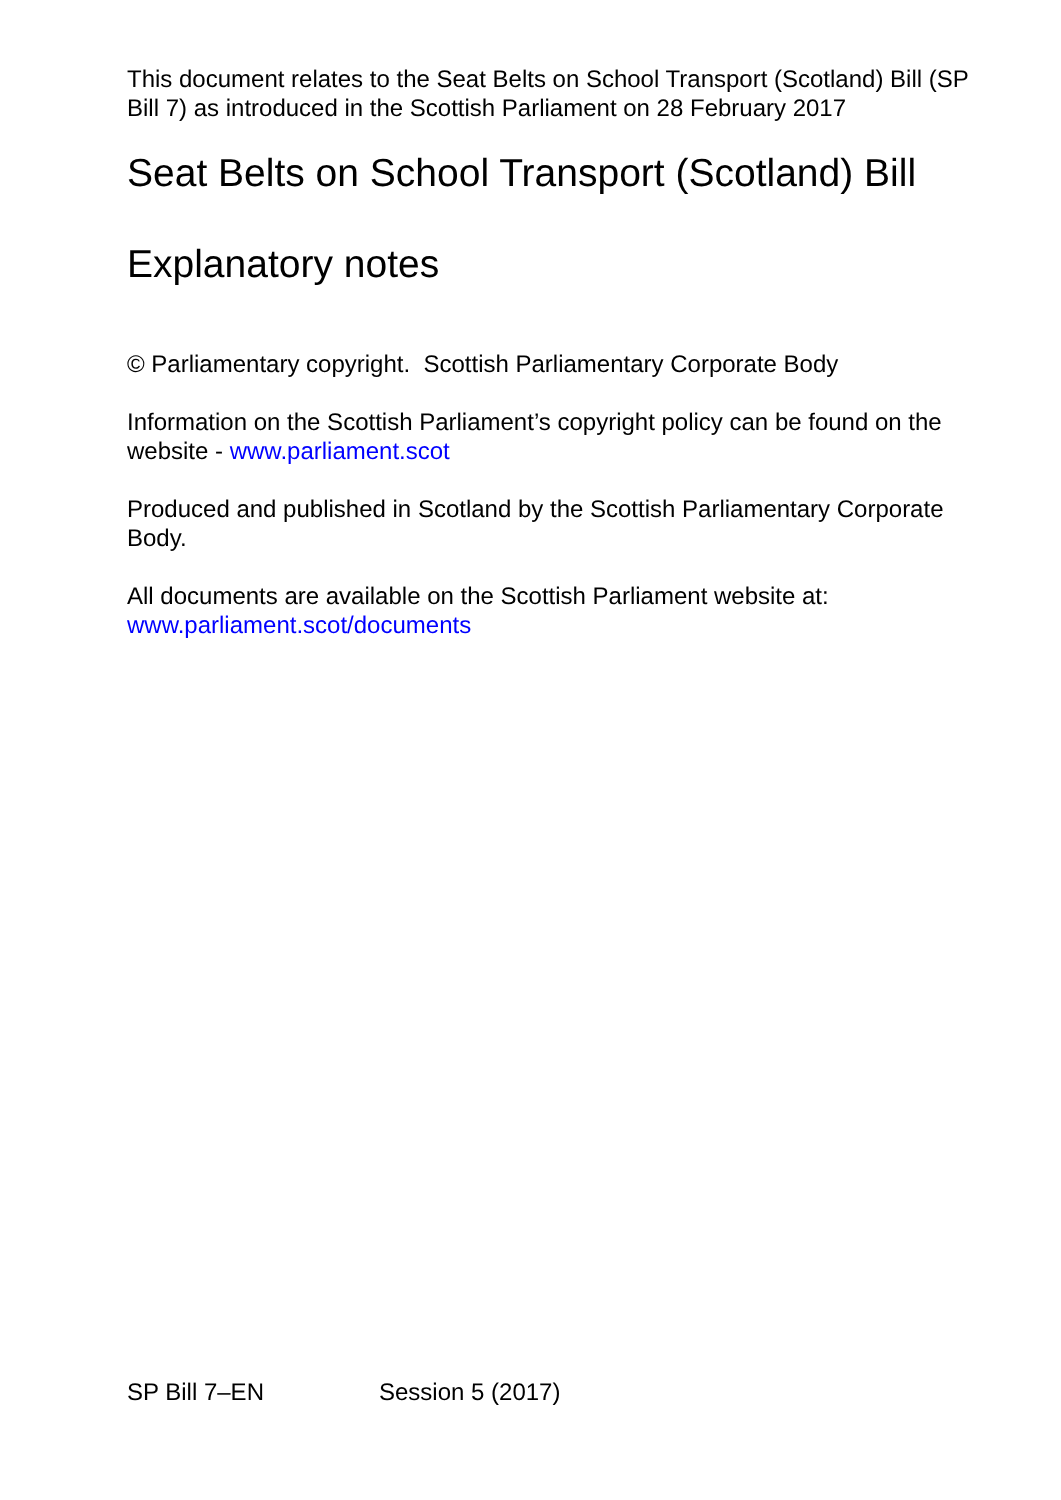This document relates to the Seat Belts on School Transport (Scotland) Bill (SP Bill 7) as introduced in the Scottish Parliament on 28 February 2017
Seat Belts on School Transport (Scotland) Bill
Explanatory notes
© Parliamentary copyright. Scottish Parliamentary Corporate Body
Information on the Scottish Parliament’s copyright policy can be found on the website - www.parliament.scot
Produced and published in Scotland by the Scottish Parliamentary Corporate Body.
All documents are available on the Scottish Parliament website at:
www.parliament.scot/documents
SP Bill 7–EN Session 5 (2017)